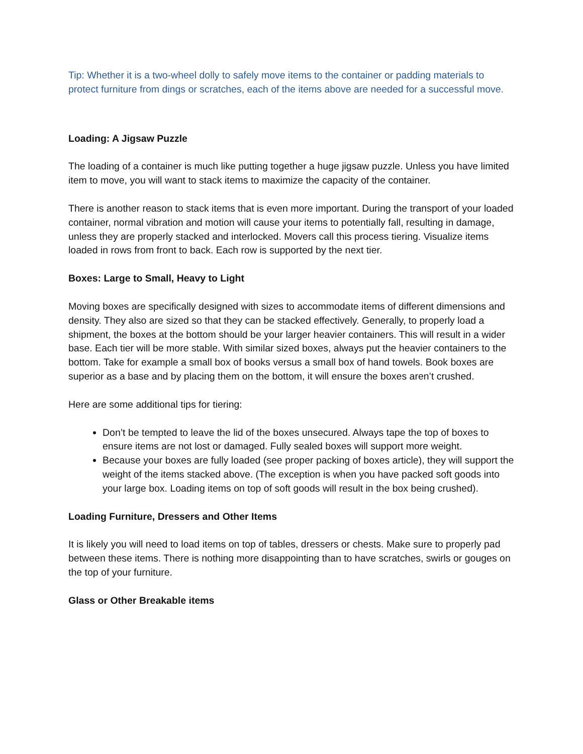Tip: Whether it is a two-wheel dolly to safely move items to the container or padding materials to protect furniture from dings or scratches, each of the items above are needed for a successful move.
Loading: A Jigsaw Puzzle
The loading of a container is much like putting together a huge jigsaw puzzle. Unless you have limited item to move, you will want to stack items to maximize the capacity of the container.
There is another reason to stack items that is even more important. During the transport of your loaded container, normal vibration and motion will cause your items to potentially fall, resulting in damage, unless they are properly stacked and interlocked. Movers call this process tiering. Visualize items loaded in rows from front to back. Each row is supported by the next tier.
Boxes: Large to Small, Heavy to Light
Moving boxes are specifically designed with sizes to accommodate items of different dimensions and density. They also are sized so that they can be stacked effectively. Generally, to properly load a shipment, the boxes at the bottom should be your larger heavier containers. This will result in a wider base. Each tier will be more stable. With similar sized boxes, always put the heavier containers to the bottom. Take for example a small box of books versus a small box of hand towels. Book boxes are superior as a base and by placing them on the bottom, it will ensure the boxes aren’t crushed.
Here are some additional tips for tiering:
Don’t be tempted to leave the lid of the boxes unsecured. Always tape the top of boxes to ensure items are not lost or damaged. Fully sealed boxes will support more weight.
Because your boxes are fully loaded (see proper packing of boxes article), they will support the weight of the items stacked above. (The exception is when you have packed soft goods into your large box. Loading items on top of soft goods will result in the box being crushed).
Loading Furniture, Dressers and Other Items
It is likely you will need to load items on top of tables, dressers or chests. Make sure to properly pad between these items. There is nothing more disappointing than to have scratches, swirls or gouges on the top of your furniture.
Glass or Other Breakable items